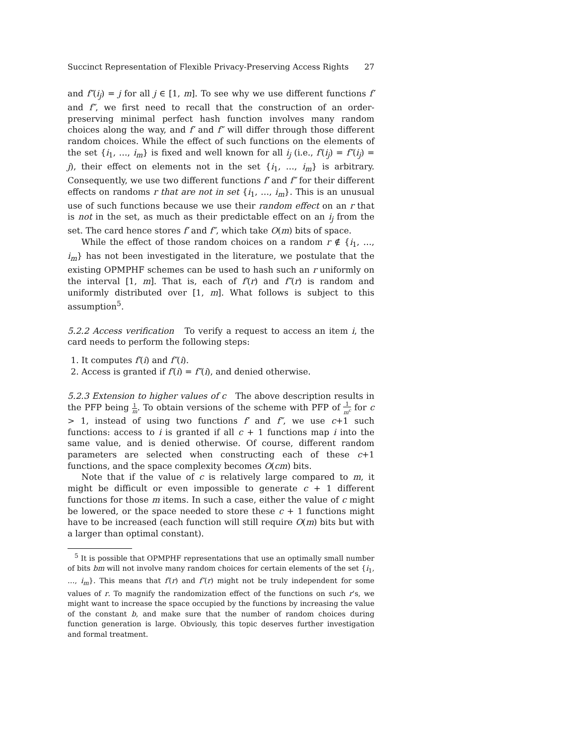Succinct Representation of Flexible Privacy-Preserving Access Rights 27
and f″(i<sub>j</sub>) = j for all j ∈ [1, m]. To see why we use different functions f′ and f″, we first need to recall that the construction of an order-preserving minimal perfect hash function involves many random choices along the way, and f′ and f″ will differ through those different random choices. While the effect of such functions on the elements of the set {i<sub>1</sub>, …, i<sub>m</sub>} is fixed and well known for all i<sub>j</sub> (i.e., f′(i<sub>j</sub>) = f″(i<sub>j</sub>) = j), their effect on elements not in the set {i<sub>1</sub>, …, i<sub>m</sub>} is arbitrary. Consequently, we use two different functions f′ and f″ for their different effects on randoms r that are not in set {i<sub>1</sub>, …, i<sub>m</sub>}. This is an unusual use of such functions because we use their random effect on an r that is not in the set, as much as their predictable effect on an i<sub>j</sub> from the set. The card hence stores f′ and f″, which take O(m) bits of space.
While the effect of those random choices on a random r ∉ {i<sub>1</sub>, …, i<sub>m</sub>} has not been investigated in the literature, we postulate that the existing OPMPHF schemes can be used to hash such an r uniformly on the interval [1, m]. That is, each of f′(r) and f″(r) is random and uniformly distributed over [1, m]. What follows is subject to this assumption<sup>5</sup>.
5.2.2 Access verification To verify a request to access an item i, the card needs to perform the following steps:
1. It computes f′(i) and f″(i).
2. Access is granted if f′(i) = f″(i), and denied otherwise.
5.2.3 Extension to higher values of c The above description results in the PFP being 1 m. To obtain versions of the scheme with PFP of 1 m<sup>c</sup> for c > 1, instead of using two functions f′ and f″, we use c+1 such functions: access to i is granted if all c + 1 functions map i into the same value, and is denied otherwise. Of course, different random parameters are selected when constructing each of these c+1 functions, and the space complexity becomes O(cm) bits.
Note that if the value of c is relatively large compared to m, it might be difficult or even impossible to generate c + 1 different functions for those m items. In such a case, either the value of c might be lowered, or the space needed to store these c + 1 functions might have to be increased (each function will still require O(m) bits but with a larger than optimal constant).
<sup>5</sup> It is possible that OPMPHF representations that use an optimally small number of bits bm will not involve many random choices for certain elements of the set {i<sub>1</sub>, …, i<sub>m</sub>}. This means that f′(r) and f″(r) might not be truly independent for some values of r. To magnify the randomization effect of the functions on such r’s, we might want to increase the space occupied by the functions by increasing the value of the constant b, and make sure that the number of random choices during function generation is large. Obviously, this topic deserves further investigation and formal treatment.